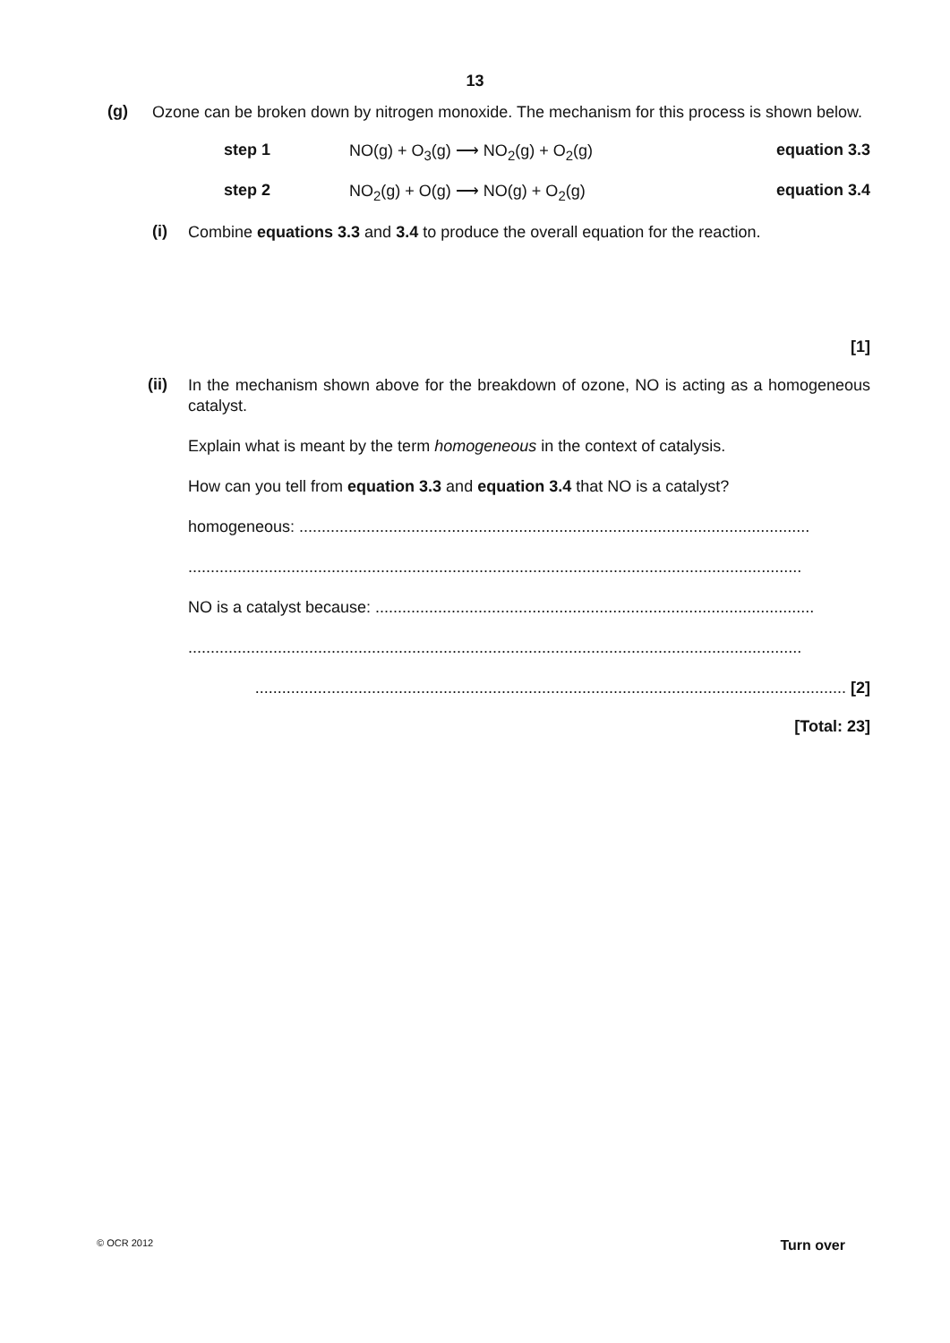13
(g)
Ozone can be broken down by nitrogen monoxide. The mechanism for this process is shown below.
step 1 NO(g) + O<sub>3</sub>(g) ⟶ NO<sub>2</sub>(g) + O<sub>2</sub>(g) equation 3.3
step 2 NO<sub>2</sub>(g) + O(g) ⟶ NO(g) + O<sub>2</sub>(g) equation 3.4
(i)
Combine equations 3.3 and 3.4 to produce the overall equation for the reaction.
[1]
(ii)
In the mechanism shown above for the breakdown of ozone, NO is acting as a homogeneous catalyst.
Explain what is meant by the term homogeneous in the context of catalysis.
How can you tell from equation 3.3 and equation 3.4 that NO is a catalyst?
homogeneous: ..................................................................................................................
.........................................................................................................................................
NO is a catalyst because: ..................................................................................................
.........................................................................................................................................
.................................................................................................................................... [2]
[Total: 23]
© OCR 2012 Turn over